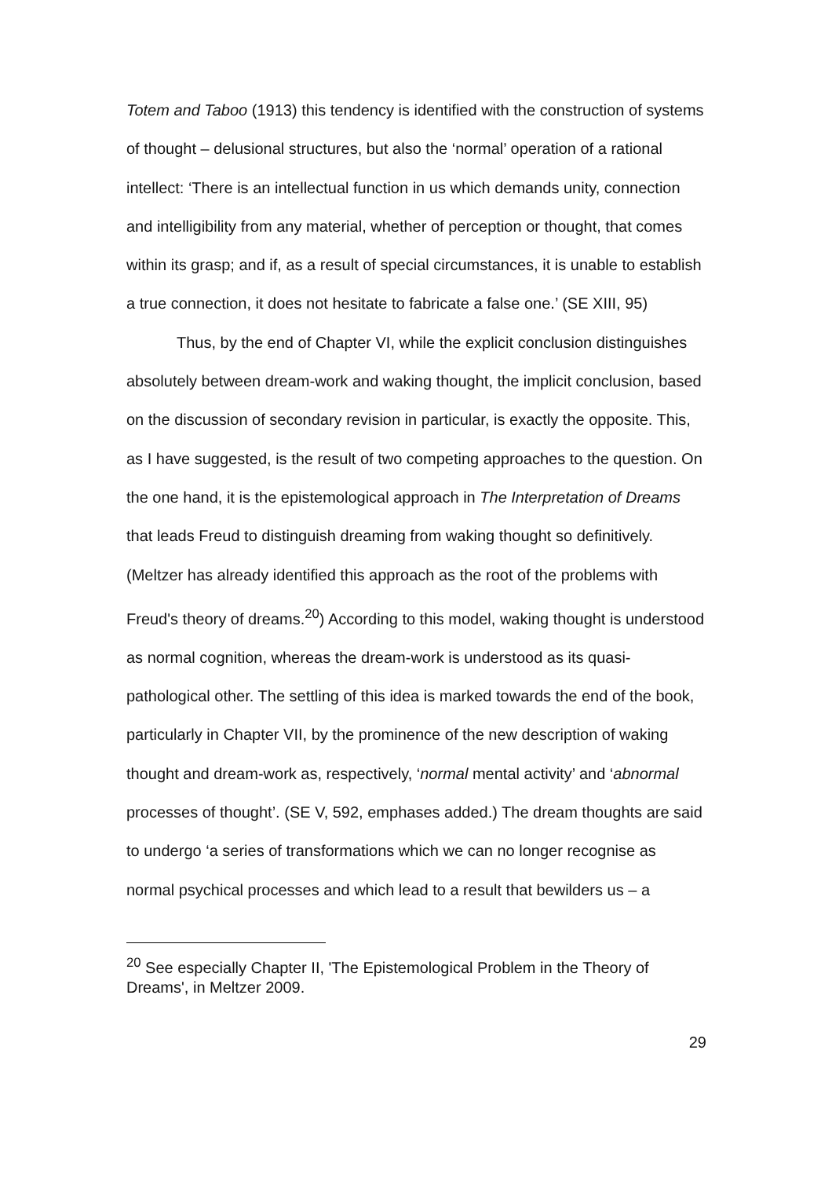Totem and Taboo (1913) this tendency is identified with the construction of systems of thought – delusional structures, but also the ‘normal’ operation of a rational intellect: ‘There is an intellectual function in us which demands unity, connection and intelligibility from any material, whether of perception or thought, that comes within its grasp; and if, as a result of special circumstances, it is unable to establish a true connection, it does not hesitate to fabricate a false one.’ (SE XIII, 95)
Thus, by the end of Chapter VI, while the explicit conclusion distinguishes absolutely between dream-work and waking thought, the implicit conclusion, based on the discussion of secondary revision in particular, is exactly the opposite. This, as I have suggested, is the result of two competing approaches to the question. On the one hand, it is the epistemological approach in The Interpretation of Dreams that leads Freud to distinguish dreaming from waking thought so definitively. (Meltzer has already identified this approach as the root of the problems with Freud's theory of dreams.<sup>20</sup>) According to this model, waking thought is understood as normal cognition, whereas the dream-work is understood as its quasi-pathological other. The settling of this idea is marked towards the end of the book, particularly in Chapter VII, by the prominence of the new description of waking thought and dream-work as, respectively, ‘normal mental activity’ and ‘abnormal processes of thought’. (SE V, 592, emphases added.) The dream thoughts are said to undergo ‘a series of transformations which we can no longer recognise as normal psychical processes and which lead to a result that bewilders us – a
<sup>20</sup> See especially Chapter II, 'The Epistemological Problem in the Theory of Dreams', in Meltzer 2009.
29